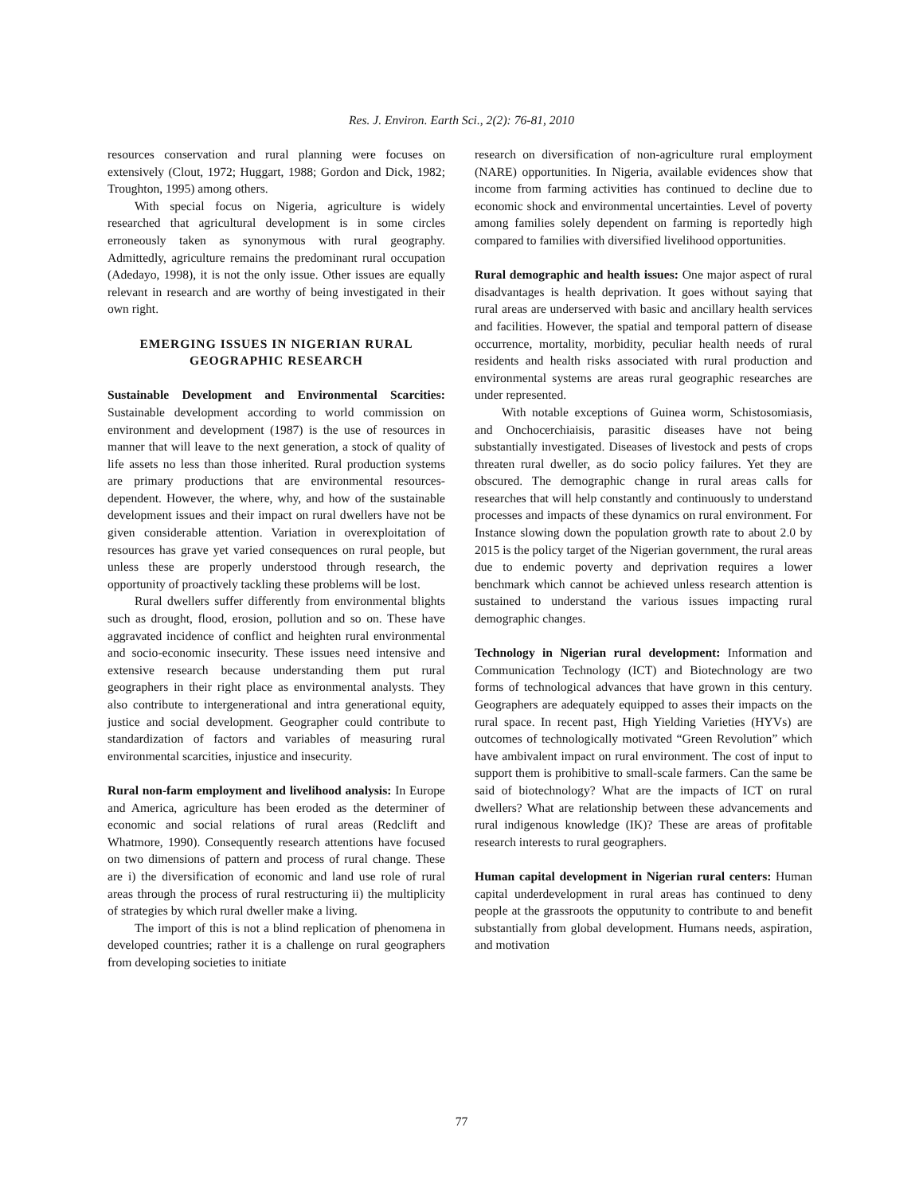Res. J. Environ. Earth Sci., 2(2): 76-81, 2010
resources conservation and rural planning were focuses on extensively (Clout, 1972; Huggart, 1988; Gordon and Dick, 1982; Troughton, 1995) among others.
With special focus on Nigeria, agriculture is widely researched that agricultural development is in some circles erroneously taken as synonymous with rural geography. Admittedly, agriculture remains the predominant rural occupation (Adedayo, 1998), it is not the only issue. Other issues are equally relevant in research and are worthy of being investigated in their own right.
EMERGING ISSUES IN NIGERIAN RURAL GEOGRAPHIC RESEARCH
Sustainable Development and Environmental Scarcities: Sustainable development according to world commission on environment and development (1987) is the use of resources in manner that will leave to the next generation, a stock of quality of life assets no less than those inherited. Rural production systems are primary productions that are environmental resources-dependent. However, the where, why, and how of the sustainable development issues and their impact on rural dwellers have not be given considerable attention. Variation in overexploitation of resources has grave yet varied consequences on rural people, but unless these are properly understood through research, the opportunity of proactively tackling these problems will be lost.
Rural dwellers suffer differently from environmental blights such as drought, flood, erosion, pollution and so on. These have aggravated incidence of conflict and heighten rural environmental and socio-economic insecurity. These issues need intensive and extensive research because understanding them put rural geographers in their right place as environmental analysts. They also contribute to intergenerational and intra generational equity, justice and social development. Geographer could contribute to standardization of factors and variables of measuring rural environmental scarcities, injustice and insecurity.
Rural non-farm employment and livelihood analysis: In Europe and America, agriculture has been eroded as the determiner of economic and social relations of rural areas (Redclift and Whatmore, 1990). Consequently research attentions have focused on two dimensions of pattern and process of rural change. These are i) the diversification of economic and land use role of rural areas through the process of rural restructuring ii) the multiplicity of strategies by which rural dweller make a living.
The import of this is not a blind replication of phenomena in developed countries; rather it is a challenge on rural geographers from developing societies to initiate
research on diversification of non-agriculture rural employment (NARE) opportunities. In Nigeria, available evidences show that income from farming activities has continued to decline due to economic shock and environmental uncertainties. Level of poverty among families solely dependent on farming is reportedly high compared to families with diversified livelihood opportunities.
Rural demographic and health issues: One major aspect of rural disadvantages is health deprivation. It goes without saying that rural areas are underserved with basic and ancillary health services and facilities. However, the spatial and temporal pattern of disease occurrence, mortality, morbidity, peculiar health needs of rural residents and health risks associated with rural production and environmental systems are areas rural geographic researches are under represented.
With notable exceptions of Guinea worm, Schistosomiasis, and Onchocerchiaisis, parasitic diseases have not being substantially investigated. Diseases of livestock and pests of crops threaten rural dweller, as do socio policy failures. Yet they are obscured. The demographic change in rural areas calls for researches that will help constantly and continuously to understand processes and impacts of these dynamics on rural environment. For Instance slowing down the population growth rate to about 2.0 by 2015 is the policy target of the Nigerian government, the rural areas due to endemic poverty and deprivation requires a lower benchmark which cannot be achieved unless research attention is sustained to understand the various issues impacting rural demographic changes.
Technology in Nigerian rural development: Information and Communication Technology (ICT) and Biotechnology are two forms of technological advances that have grown in this century. Geographers are adequately equipped to asses their impacts on the rural space. In recent past, High Yielding Varieties (HYVs) are outcomes of technologically motivated “Green Revolution” which have ambivalent impact on rural environment. The cost of input to support them is prohibitive to small-scale farmers. Can the same be said of biotechnology? What are the impacts of ICT on rural dwellers? What are relationship between these advancements and rural indigenous knowledge (IK)? These are areas of profitable research interests to rural geographers.
Human capital development in Nigerian rural centers: Human capital underdevelopment in rural areas has continued to deny people at the grassroots the opputunity to contribute to and benefit substantially from global development. Humans needs, aspiration, and motivation
77